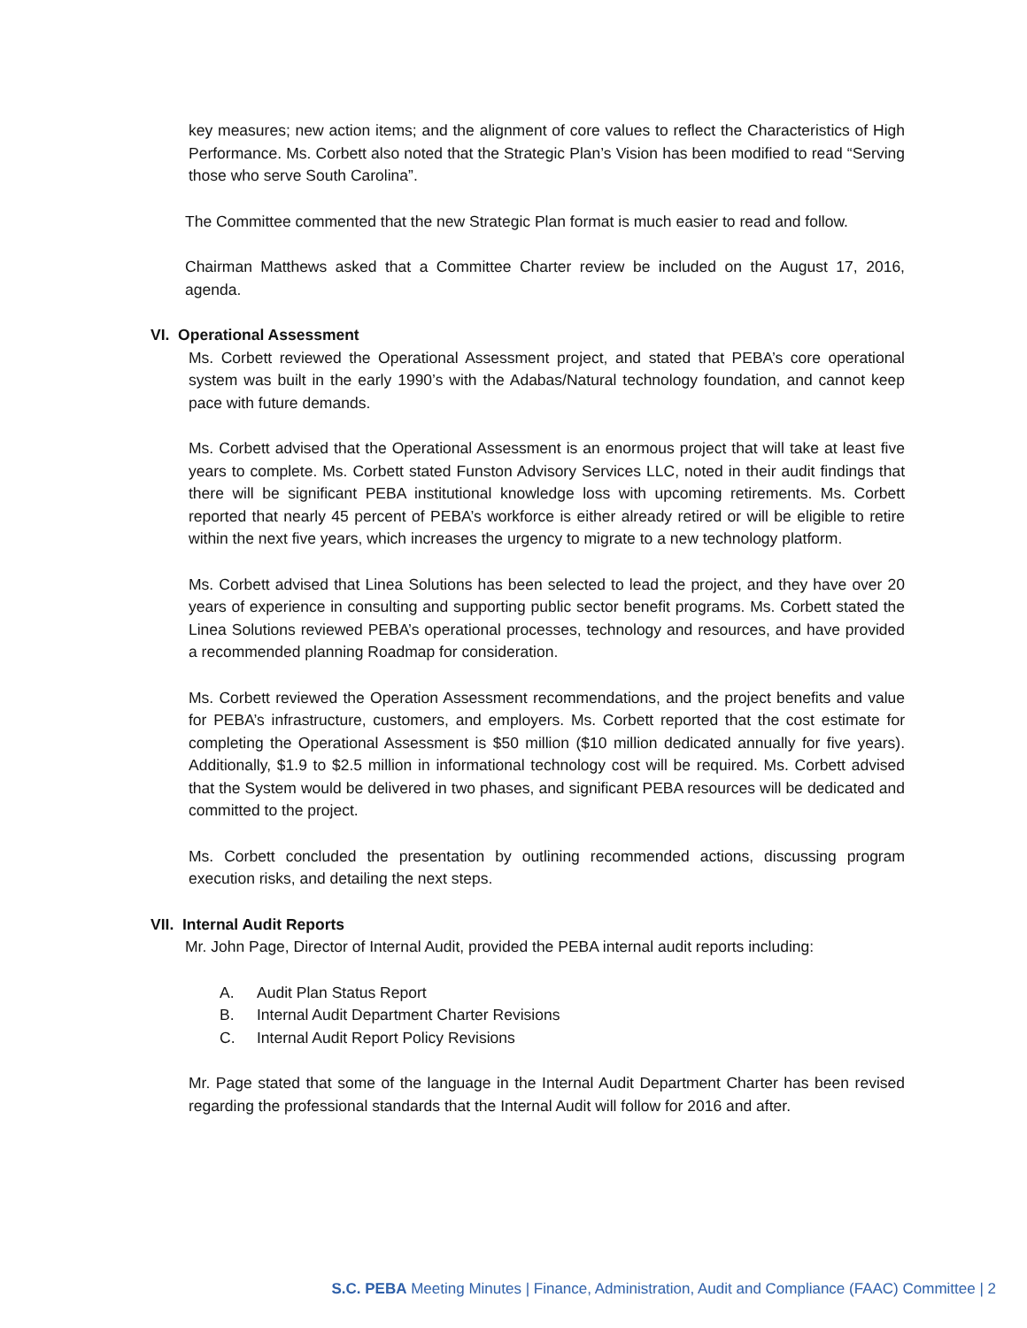key measures; new action items; and the alignment of core values to reflect the Characteristics of High Performance. Ms. Corbett also noted that the Strategic Plan’s Vision has been modified to read “Serving those who serve South Carolina”.
The Committee commented that the new Strategic Plan format is much easier to read and follow.
Chairman Matthews asked that a Committee Charter review be included on the August 17, 2016, agenda.
VI. Operational Assessment
Ms. Corbett reviewed the Operational Assessment project, and stated that PEBA’s core operational system was built in the early 1990’s with the Adabas/Natural technology foundation, and cannot keep pace with future demands.
Ms. Corbett advised that the Operational Assessment is an enormous project that will take at least five years to complete. Ms. Corbett stated Funston Advisory Services LLC, noted in their audit findings that there will be significant PEBA institutional knowledge loss with upcoming retirements. Ms. Corbett reported that nearly 45 percent of PEBA’s workforce is either already retired or will be eligible to retire within the next five years, which increases the urgency to migrate to a new technology platform.
Ms. Corbett advised that Linea Solutions has been selected to lead the project, and they have over 20 years of experience in consulting and supporting public sector benefit programs. Ms. Corbett stated the Linea Solutions reviewed PEBA’s operational processes, technology and resources, and have provided a recommended planning Roadmap for consideration.
Ms. Corbett reviewed the Operation Assessment recommendations, and the project benefits and value for PEBA’s infrastructure, customers, and employers. Ms. Corbett reported that the cost estimate for completing the Operational Assessment is $50 million ($10 million dedicated annually for five years). Additionally, $1.9 to $2.5 million in informational technology cost will be required. Ms. Corbett advised that the System would be delivered in two phases, and significant PEBA resources will be dedicated and committed to the project.
Ms. Corbett concluded the presentation by outlining recommended actions, discussing program execution risks, and detailing the next steps.
VII. Internal Audit Reports
Mr. John Page, Director of Internal Audit, provided the PEBA internal audit reports including:
A. Audit Plan Status Report
B. Internal Audit Department Charter Revisions
C. Internal Audit Report Policy Revisions
Mr. Page stated that some of the language in the Internal Audit Department Charter has been revised regarding the professional standards that the Internal Audit will follow for 2016 and after.
S.C. PEBA Meeting Minutes | Finance, Administration, Audit and Compliance (FAAC) Committee | 2